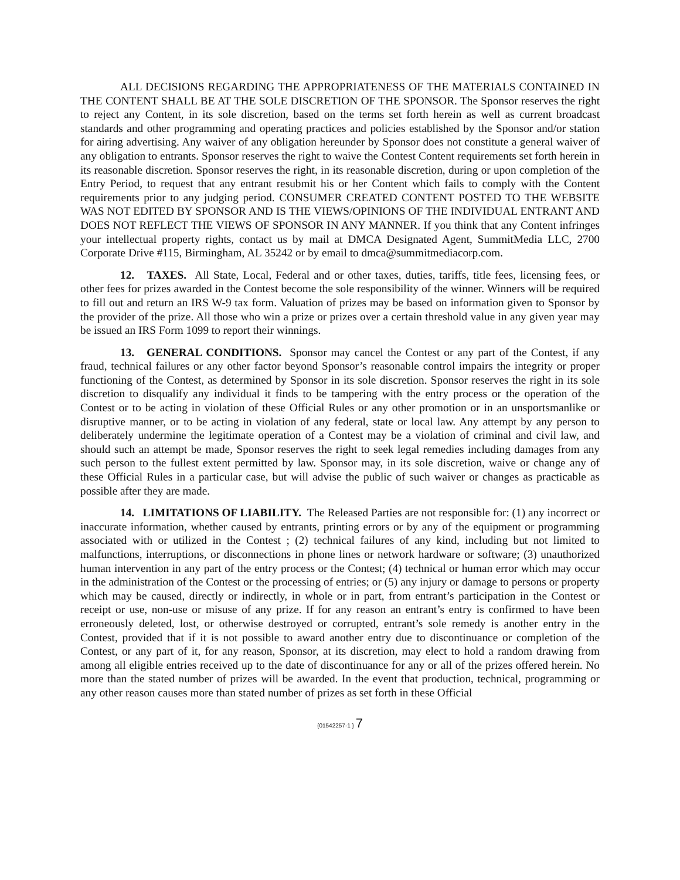ALL DECISIONS REGARDING THE APPROPRIATENESS OF THE MATERIALS CONTAINED IN THE CONTENT SHALL BE AT THE SOLE DISCRETION OF THE SPONSOR. The Sponsor reserves the right to reject any Content, in its sole discretion, based on the terms set forth herein as well as current broadcast standards and other programming and operating practices and policies established by the Sponsor and/or station for airing advertising. Any waiver of any obligation hereunder by Sponsor does not constitute a general waiver of any obligation to entrants. Sponsor reserves the right to waive the Contest Content requirements set forth herein in its reasonable discretion. Sponsor reserves the right, in its reasonable discretion, during or upon completion of the Entry Period, to request that any entrant resubmit his or her Content which fails to comply with the Content requirements prior to any judging period. CONSUMER CREATED CONTENT POSTED TO THE WEBSITE WAS NOT EDITED BY SPONSOR AND IS THE VIEWS/OPINIONS OF THE INDIVIDUAL ENTRANT AND DOES NOT REFLECT THE VIEWS OF SPONSOR IN ANY MANNER. If you think that any Content infringes your intellectual property rights, contact us by mail at DMCA Designated Agent, SummitMedia LLC, 2700 Corporate Drive #115, Birmingham, AL 35242 or by email to dmca@summitmediacorp.com.
12. TAXES. All State, Local, Federal and or other taxes, duties, tariffs, title fees, licensing fees, or other fees for prizes awarded in the Contest become the sole responsibility of the winner. Winners will be required to fill out and return an IRS W-9 tax form. Valuation of prizes may be based on information given to Sponsor by the provider of the prize. All those who win a prize or prizes over a certain threshold value in any given year may be issued an IRS Form 1099 to report their winnings.
13. GENERAL CONDITIONS. Sponsor may cancel the Contest or any part of the Contest, if any fraud, technical failures or any other factor beyond Sponsor’s reasonable control impairs the integrity or proper functioning of the Contest, as determined by Sponsor in its sole discretion. Sponsor reserves the right in its sole discretion to disqualify any individual it finds to be tampering with the entry process or the operation of the Contest or to be acting in violation of these Official Rules or any other promotion or in an unsportsmanlike or disruptive manner, or to be acting in violation of any federal, state or local law. Any attempt by any person to deliberately undermine the legitimate operation of a Contest may be a violation of criminal and civil law, and should such an attempt be made, Sponsor reserves the right to seek legal remedies including damages from any such person to the fullest extent permitted by law. Sponsor may, in its sole discretion, waive or change any of these Official Rules in a particular case, but will advise the public of such waiver or changes as practicable as possible after they are made.
14. LIMITATIONS OF LIABILITY. The Released Parties are not responsible for: (1) any incorrect or inaccurate information, whether caused by entrants, printing errors or by any of the equipment or programming associated with or utilized in the Contest ; (2) technical failures of any kind, including but not limited to malfunctions, interruptions, or disconnections in phone lines or network hardware or software; (3) unauthorized human intervention in any part of the entry process or the Contest; (4) technical or human error which may occur in the administration of the Contest or the processing of entries; or (5) any injury or damage to persons or property which may be caused, directly or indirectly, in whole or in part, from entrant’s participation in the Contest or receipt or use, non-use or misuse of any prize. If for any reason an entrant’s entry is confirmed to have been erroneously deleted, lost, or otherwise destroyed or corrupted, entrant’s sole remedy is another entry in the Contest, provided that if it is not possible to award another entry due to discontinuance or completion of the Contest, or any part of it, for any reason, Sponsor, at its discretion, may elect to hold a random drawing from among all eligible entries received up to the date of discontinuance for any or all of the prizes offered herein. No more than the stated number of prizes will be awarded. In the event that production, technical, programming or any other reason causes more than stated number of prizes as set forth in these Official
{01542257-1 } 7